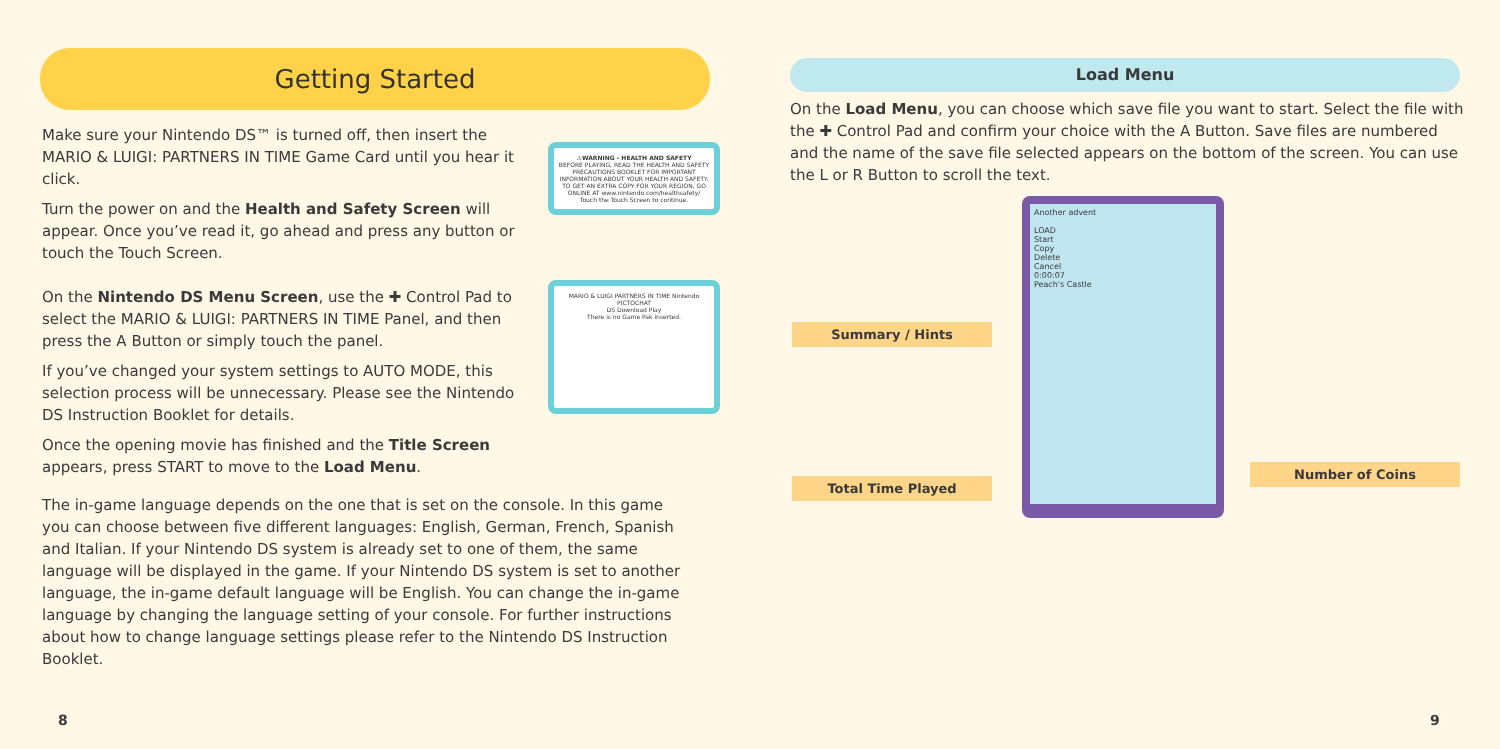Getting Started
Make sure your Nintendo DS™ is turned off, then insert the MARIO & LUIGI: PARTNERS IN TIME Game Card until you hear it click.
Turn the power on and the Health and Safety Screen will appear. Once you’ve read it, go ahead and press any button or touch the Touch Screen.
On the Nintendo DS Menu Screen, use the ✚ Control Pad to select the MARIO & LUIGI: PARTNERS IN TIME Panel, and then press the A Button or simply touch the panel.
If you’ve changed your system settings to AUTO MODE, this selection process will be unnecessary. Please see the Nintendo DS Instruction Booklet for details.
Once the opening movie has finished and the Title Screen appears, press START to move to the Load Menu.
The in-game language depends on the one that is set on the console. In this game you can choose between five different languages: English, German, French, Spanish and Italian. If your Nintendo DS system is already set to one of them, the same language will be displayed in the game. If your Nintendo DS system is set to another language, the in-game default language will be English. You can change the in-game language by changing the language setting of your console. For further instructions about how to change language settings please refer to the Nintendo DS Instruction Booklet.
⚠WARNING - HEALTH AND SAFETY
BEFORE PLAYING, READ THE HEALTH AND SAFETY PRECAUTIONS BOOKLET FOR IMPORTANT INFORMATION ABOUT YOUR HEALTH AND SAFETY.
TO GET AN EXTRA COPY FOR YOUR REGION, GO ONLINE AT www.nintendo.com/healthsafety/
Touch the Touch Screen to continue.
MARIO & LUIGI PARTNERS IN TIME Nintendo
PICTOCHAT
DS Download Play
There is no Game Pak inserted.
8
Load Menu
On the Load Menu, you can choose which save file you want to start. Select the file with the ✚ Control Pad and confirm your choice with the A Button. Save files are numbered and the name of the save file selected appears on the bottom of the screen. You can use the L or R Button to scroll the text.
Another advent
LOAD
Start
Copy
Delete
Cancel
0:00:07
Peach's Castle
Summary / Hints
Total Time Played
Number of Coins
9